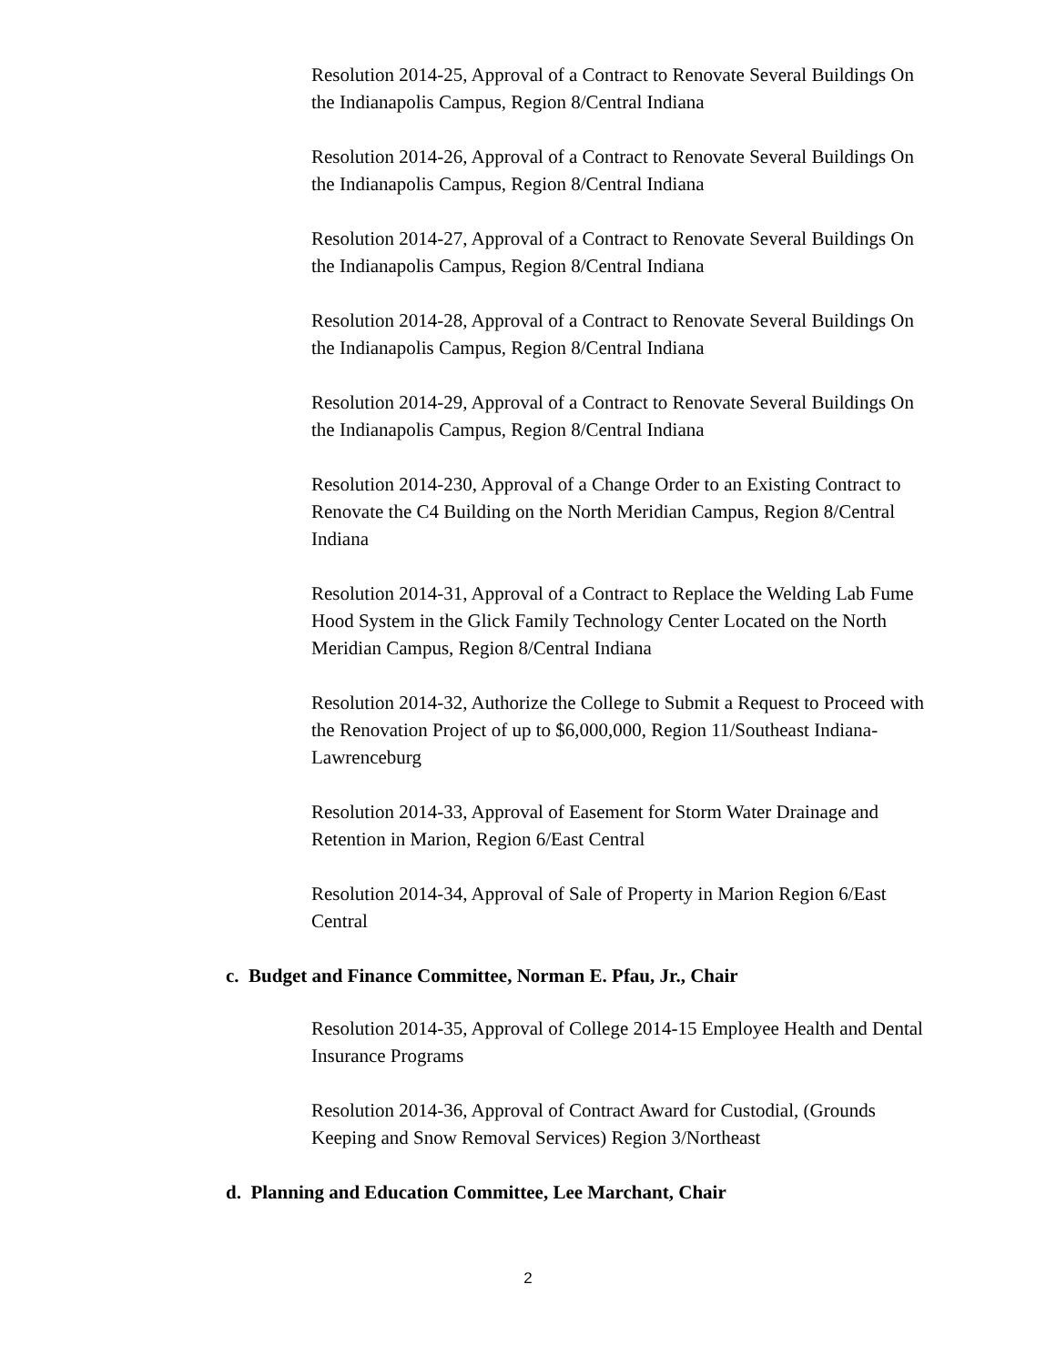Resolution 2014-25, Approval of a Contract to Renovate Several Buildings On the Indianapolis Campus, Region 8/Central Indiana
Resolution 2014-26, Approval of a Contract to Renovate Several Buildings On the Indianapolis Campus, Region 8/Central Indiana
Resolution 2014-27, Approval of a Contract to Renovate Several Buildings On the Indianapolis Campus, Region 8/Central Indiana
Resolution 2014-28, Approval of a Contract to Renovate Several Buildings On the Indianapolis Campus, Region 8/Central Indiana
Resolution 2014-29, Approval of a Contract to Renovate Several Buildings On the Indianapolis Campus, Region 8/Central Indiana
Resolution 2014-230, Approval of a Change Order to an Existing Contract to Renovate the C4 Building on the North Meridian Campus, Region 8/Central Indiana
Resolution 2014-31, Approval of a Contract to Replace the Welding Lab Fume Hood System in the Glick Family Technology Center Located on the North Meridian Campus, Region 8/Central Indiana
Resolution 2014-32, Authorize the College to Submit a Request to Proceed with the Renovation Project of up to $6,000,000, Region 11/Southeast Indiana-Lawrenceburg
Resolution 2014-33, Approval of Easement for Storm Water Drainage and Retention in Marion, Region 6/East Central
Resolution 2014-34, Approval of Sale of Property in Marion Region 6/East Central
c. Budget and Finance Committee, Norman E. Pfau, Jr., Chair
Resolution 2014-35, Approval of College 2014-15 Employee Health and Dental Insurance Programs
Resolution 2014-36, Approval of Contract Award for Custodial, (Grounds Keeping and Snow Removal Services) Region 3/Northeast
d. Planning and Education Committee, Lee Marchant, Chair
2